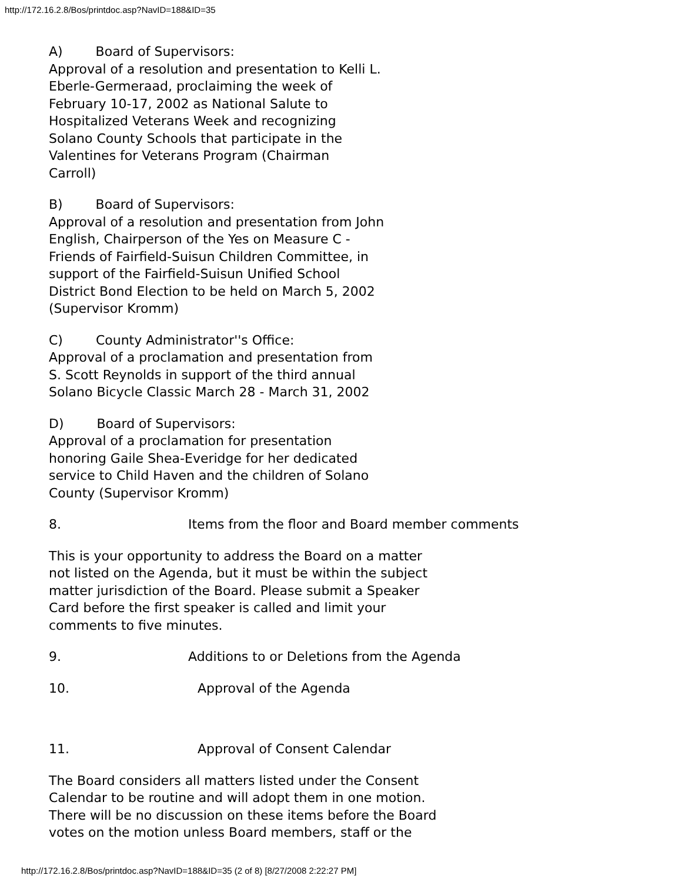http://172.16.2.8/Bos/printdoc.asp?NavID=188&ID=35
A) Board of Supervisors:
Approval of a resolution and presentation to Kelli L.
Eberle-Germeraad, proclaiming the week of
February 10-17, 2002 as National Salute to
Hospitalized Veterans Week and recognizing
Solano County Schools that participate in the
Valentines for Veterans Program (Chairman
Carroll)
B) Board of Supervisors:
Approval of a resolution and presentation from John
English, Chairperson of the Yes on Measure C -
Friends of Fairfield-Suisun Children Committee, in
support of the Fairfield-Suisun Unified School
District Bond Election to be held on March 5, 2002
(Supervisor Kromm)
C) County Administrator''s Office:
Approval of a proclamation and presentation from
S. Scott Reynolds in support of the third annual
Solano Bicycle Classic March 28 - March 31, 2002
D) Board of Supervisors:
Approval of a proclamation for presentation
honoring Gaile Shea-Everidge for her dedicated
service to Child Haven and the children of Solano
County (Supervisor Kromm)
8. Items from the floor and Board member comments
This is your opportunity to address the Board on a matter
not listed on the Agenda, but it must be within the subject
matter jurisdiction of the Board. Please submit a Speaker
Card before the first speaker is called and limit your
comments to five minutes.
9. Additions to or Deletions from the Agenda
10. Approval of the Agenda
11. Approval of Consent Calendar
The Board considers all matters listed under the Consent
Calendar to be routine and will adopt them in one motion.
There will be no discussion on these items before the Board
votes on the motion unless Board members, staff or the
http://172.16.2.8/Bos/printdoc.asp?NavID=188&ID=35 (2 of 8) [8/27/2008 2:22:27 PM]